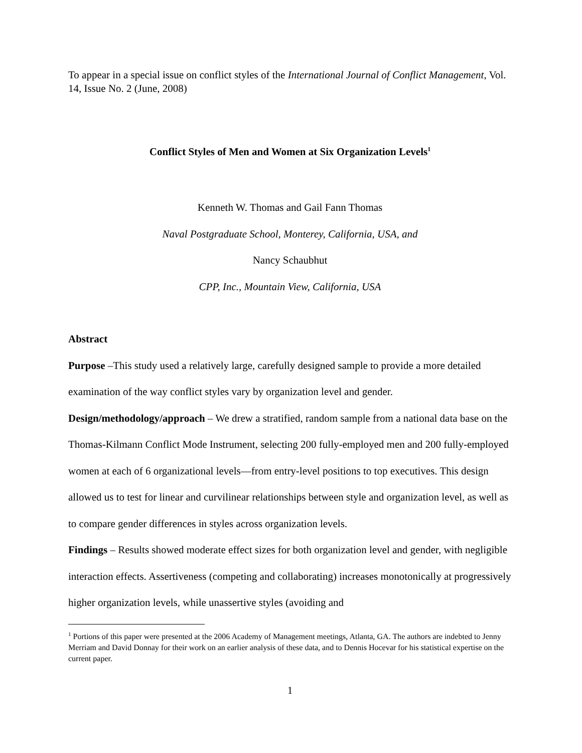To appear in a special issue on conflict styles of the International Journal of Conflict Management, Vol. 14, Issue No. 2 (June, 2008)
Conflict Styles of Men and Women at Six Organization Levels<sup>1</sup>
Kenneth W. Thomas and Gail Fann Thomas
Naval Postgraduate School, Monterey, California, USA, and
Nancy Schaubhut
CPP, Inc., Mountain View, California, USA
Abstract
Purpose –This study used a relatively large, carefully designed sample to provide a more detailed examination of the way conflict styles vary by organization level and gender.
Design/methodology/approach – We drew a stratified, random sample from a national data base on the Thomas-Kilmann Conflict Mode Instrument, selecting 200 fully-employed men and 200 fully-employed women at each of 6 organizational levels—from entry-level positions to top executives. This design allowed us to test for linear and curvilinear relationships between style and organization level, as well as to compare gender differences in styles across organization levels.
Findings – Results showed moderate effect sizes for both organization level and gender, with negligible interaction effects. Assertiveness (competing and collaborating) increases monotonically at progressively higher organization levels, while unassertive styles (avoiding and
<sup>1</sup> Portions of this paper were presented at the 2006 Academy of Management meetings, Atlanta, GA. The authors are indebted to Jenny Merriam and David Donnay for their work on an earlier analysis of these data, and to Dennis Hocevar for his statistical expertise on the current paper.
1